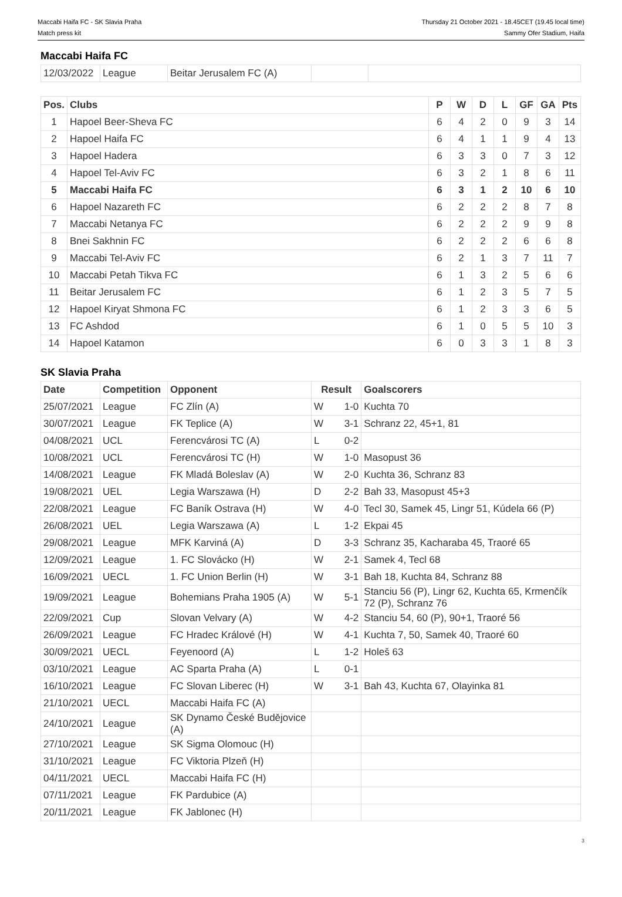Maccabi Haifa FC - SK Slavia Praha
Match press kit
Thursday 21 October 2021 - 18.45CET (19.45 local time)
Sammy Ofer Stadium, Haifa
Maccabi Haifa FC
| 12/03/2022 | League | Beitar Jerusalem FC (A) | | |
| Pos. | Clubs | P | W | D | L | GF | GA | Pts |
| --- | --- | --- | --- | --- | --- | --- | --- | --- |
| 1 | Hapoel Beer-Sheva FC | 6 | 4 | 2 | 0 | 9 | 3 | 14 |
| 2 | Hapoel Haifa FC | 6 | 4 | 1 | 1 | 9 | 4 | 13 |
| 3 | Hapoel Hadera | 6 | 3 | 3 | 0 | 7 | 3 | 12 |
| 4 | Hapoel Tel-Aviv FC | 6 | 3 | 2 | 1 | 8 | 6 | 11 |
| 5 | Maccabi Haifa FC | 6 | 3 | 1 | 2 | 10 | 6 | 10 |
| 6 | Hapoel Nazareth FC | 6 | 2 | 2 | 2 | 8 | 7 | 8 |
| 7 | Maccabi Netanya FC | 6 | 2 | 2 | 2 | 9 | 9 | 8 |
| 8 | Bnei Sakhnin FC | 6 | 2 | 2 | 2 | 6 | 6 | 8 |
| 9 | Maccabi Tel-Aviv FC | 6 | 2 | 1 | 3 | 7 | 11 | 7 |
| 10 | Maccabi Petah Tikva FC | 6 | 1 | 3 | 2 | 5 | 6 | 6 |
| 11 | Beitar Jerusalem FC | 6 | 1 | 2 | 3 | 5 | 7 | 5 |
| 12 | Hapoel Kiryat Shmona FC | 6 | 1 | 2 | 3 | 3 | 6 | 5 |
| 13 | FC Ashdod | 6 | 1 | 0 | 5 | 5 | 10 | 3 |
| 14 | Hapoel Katamon | 6 | 0 | 3 | 3 | 1 | 8 | 3 |
SK Slavia Praha
| Date | Competition | Opponent | Result | | Goalscorers |
| --- | --- | --- | --- | --- | --- |
| 25/07/2021 | League | FC Zlín (A) | W | 1-0 | Kuchta 70 |
| 30/07/2021 | League | FK Teplice (A) | W | 3-1 | Schranz 22, 45+1, 81 |
| 04/08/2021 | UCL | Ferencvárosi TC (A) | L | 0-2 | |
| 10/08/2021 | UCL | Ferencvárosi TC (H) | W | 1-0 | Masopust 36 |
| 14/08/2021 | League | FK Mladá Boleslav (A) | W | 2-0 | Kuchta 36, Schranz 83 |
| 19/08/2021 | UEL | Legia Warszawa (H) | D | 2-2 | Bah 33, Masopust 45+3 |
| 22/08/2021 | League | FC Baník Ostrava (H) | W | 4-0 | Tecl 30, Samek 45, Lingr 51, Kúdela 66 (P) |
| 26/08/2021 | UEL | Legia Warszawa (A) | L | 1-2 | Ekpai 45 |
| 29/08/2021 | League | MFK Karviná (A) | D | 3-3 | Schranz 35, Kacharaba 45, Traoré 65 |
| 12/09/2021 | League | 1. FC Slovácko (H) | W | 2-1 | Samek 4, Tecl 68 |
| 16/09/2021 | UECL | 1. FC Union Berlin (H) | W | 3-1 | Bah 18, Kuchta 84, Schranz 88 |
| 19/09/2021 | League | Bohemians Praha 1905 (A) | W | 5-1 | Stanciu 56 (P), Lingr 62, Kuchta 65, Krmenčík 72 (P), Schranz 76 |
| 22/09/2021 | Cup | Slovan Velvary (A) | W | 4-2 | Stanciu 54, 60 (P), 90+1, Traoré 56 |
| 26/09/2021 | League | FC Hradec Králové (H) | W | 4-1 | Kuchta 7, 50, Samek 40, Traoré 60 |
| 30/09/2021 | UECL | Feyenoord (A) | L | 1-2 | Holeš 63 |
| 03/10/2021 | League | AC Sparta Praha (A) | L | 0-1 | |
| 16/10/2021 | League | FC Slovan Liberec (H) | W | 3-1 | Bah 43, Kuchta 67, Olayinka 81 |
| 21/10/2021 | UECL | Maccabi Haifa FC (A) | | | |
| 24/10/2021 | League | SK Dynamo České Budějovice (A) | | | |
| 27/10/2021 | League | SK Sigma Olomouc (H) | | | |
| 31/10/2021 | League | FC Viktoria Plzeň (H) | | | |
| 04/11/2021 | UECL | Maccabi Haifa FC (H) | | | |
| 07/11/2021 | League | FK Pardubice (A) | | | |
| 20/11/2021 | League | FK Jablonec (H) | | | |
3